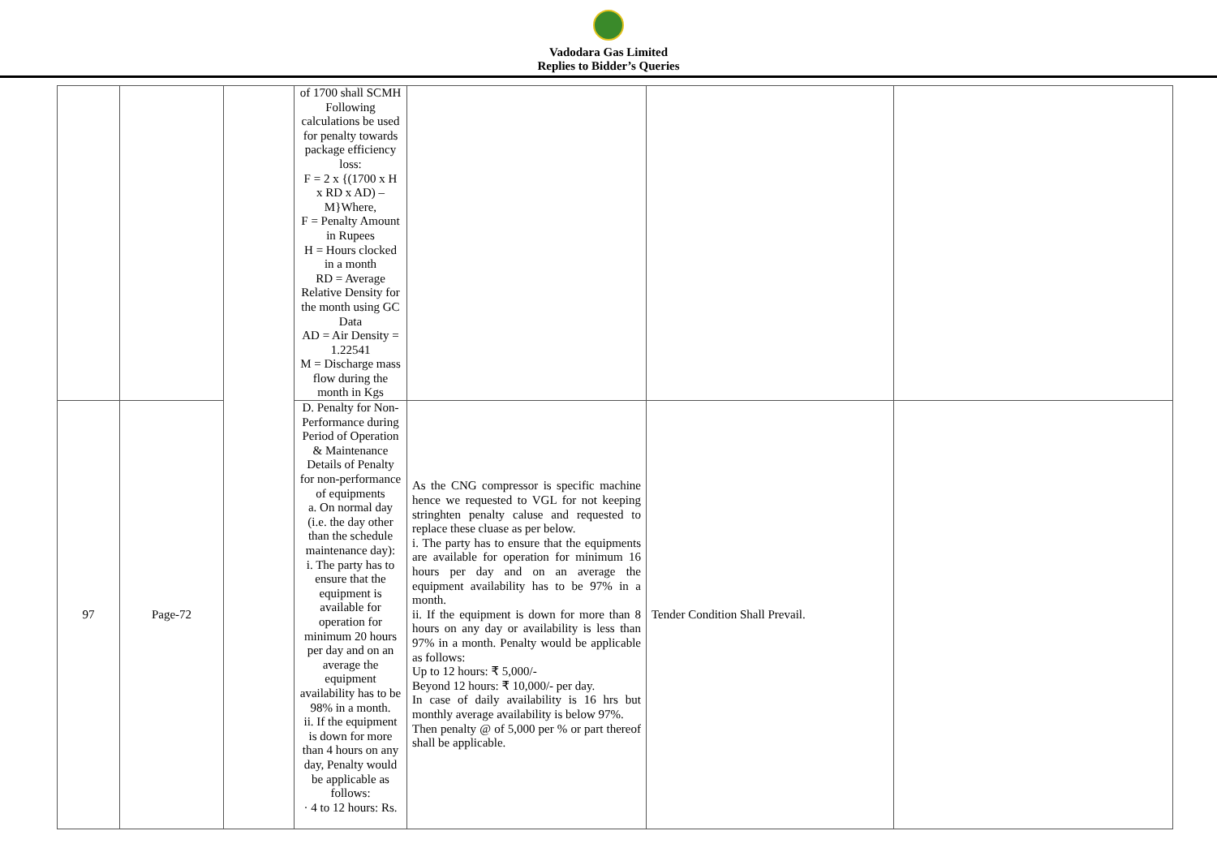Vadodara Gas Limited
Replies to Bidder’s Queries
| | | | of 1700 shall SCMH Following calculations be used for penalty towards package efficiency loss: F = 2 x {(1700 x H x RD x AD) – M}Where, F = Penalty Amount in Rupees H = Hours clocked in a month RD = Average Relative Density for the month using GC Data AD = Air Density = 1.22541 M = Discharge mass flow during the month in Kgs | | | |
| 97 | Page-72 | | D. Penalty for Non-Performance during Period of Operation & Maintenance Details of Penalty for non-performance of equipments a. On normal day (i.e. the day other than the schedule maintenance day): i. The party has to ensure that the equipment is available for operation for minimum 20 hours per day and on an average the equipment availability has to be 98% in a month. ii. If the equipment is down for more than 4 hours on any day, Penalty would be applicable as follows: · 4 to 12 hours: Rs. | As the CNG compressor is specific machine hence we requested to VGL for not keeping stringhten penalty caluse and requested to replace these cluase as per below. i. The party has to ensure that the equipments are available for operation for minimum 16 hours per day and on an average the equipment availability has to be 97% in a month. ii. If the equipment is down for more than 8 hours on any day or availability is less than 97% in a month. Penalty would be applicable as follows: Up to 12 hours: ₹ 5,000/- Beyond 12 hours: ₹ 10,000/- per day. In case of daily availability is 16 hrs but monthly average availability is below 97%. Then penalty @ of 5,000 per % or part thereof shall be applicable. | Tender Condition Shall Prevail. | |